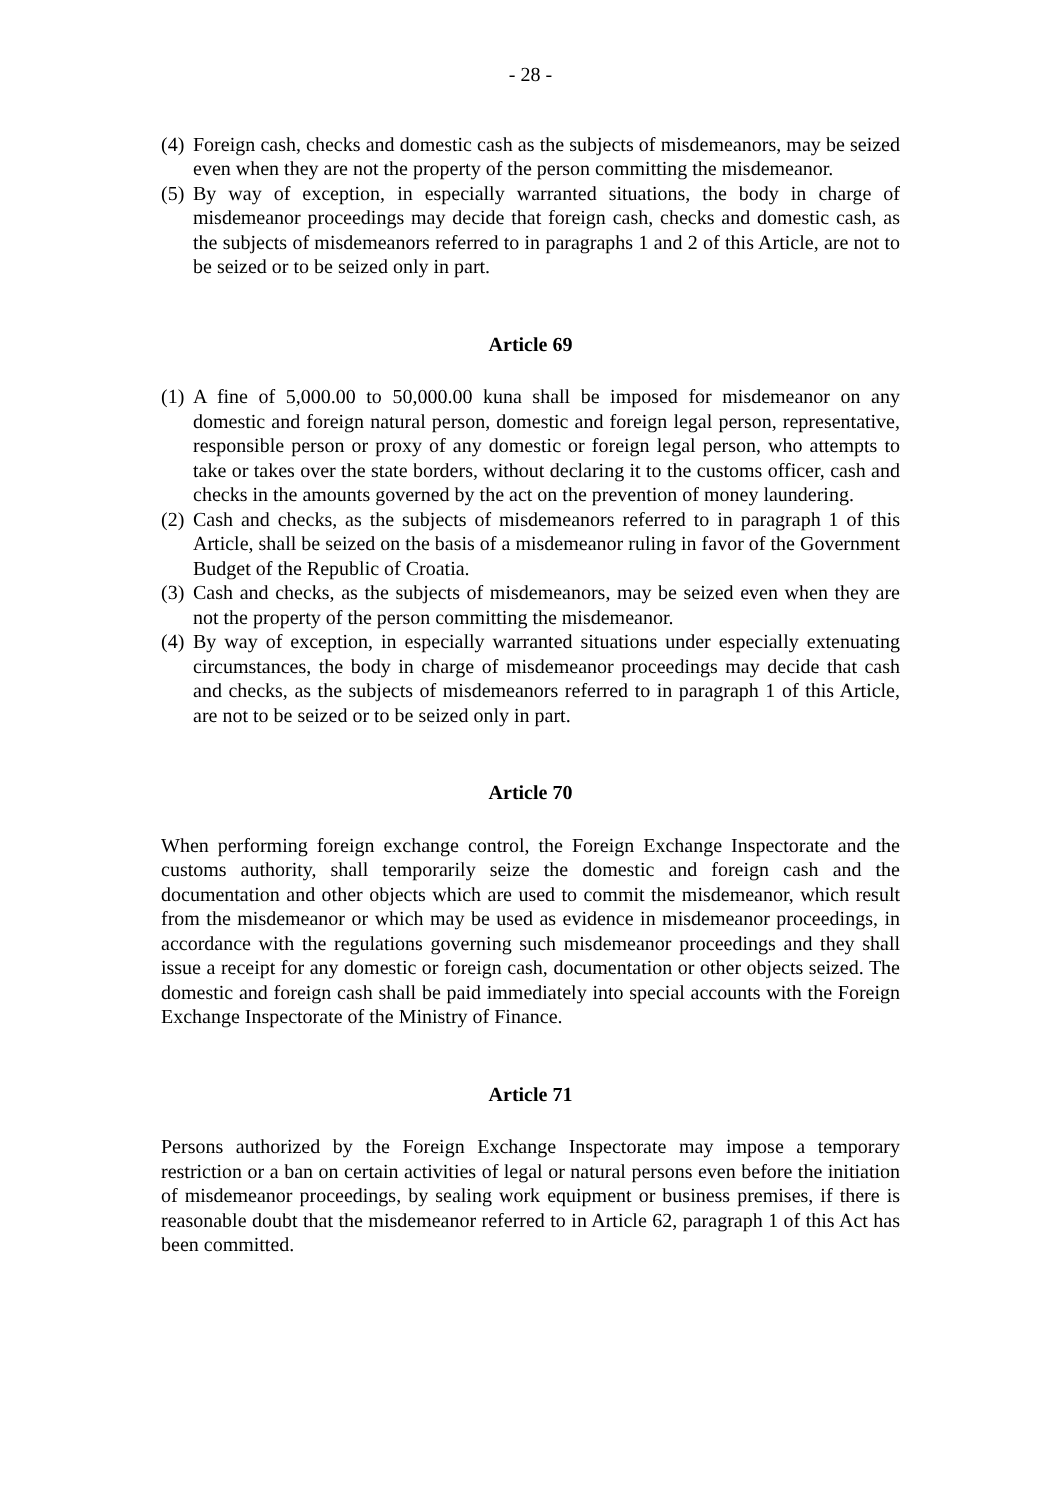- 28 -
(4)
Foreign cash, checks and domestic cash as the subjects of misdemeanors, may be seized even when they are not the property of the person committing the misdemeanor.
(5)
By way of exception, in especially warranted situations, the body in charge of misdemeanor proceedings may decide that foreign cash, checks and domestic cash, as the subjects of misdemeanors referred to in paragraphs 1 and 2 of this Article, are not to be seized or to be seized only in part.
Article 69
(1)
A fine of 5,000.00 to 50,000.00 kuna shall be imposed for misdemeanor on any domestic and foreign natural person, domestic and foreign legal person, representative, responsible person or proxy of any domestic or foreign legal person, who attempts to take or takes over the state borders, without declaring it to the customs officer, cash and checks in the amounts governed by the act on the prevention of money laundering.
(2)
Cash and checks, as the subjects of misdemeanors referred to in paragraph 1 of this Article, shall be seized on the basis of a misdemeanor ruling in favor of the Government Budget of the Republic of Croatia.
(3)
Cash and checks, as the subjects of misdemeanors, may be seized even when they are not the property of the person committing the misdemeanor.
(4)
By way of exception, in especially warranted situations under especially extenuating circumstances, the body in charge of misdemeanor proceedings may decide that cash and checks, as the subjects of misdemeanors referred to in paragraph 1 of this Article, are not to be seized or to be seized only in part.
Article 70
When performing foreign exchange control, the Foreign Exchange Inspectorate and the customs authority, shall temporarily seize the domestic and foreign cash and the documentation and other objects which are used to commit the misdemeanor, which result from the misdemeanor or which may be used as evidence in misdemeanor proceedings, in accordance with the regulations governing such misdemeanor proceedings and they shall issue a receipt for any domestic or foreign cash, documentation or other objects seized. The domestic and foreign cash shall be paid immediately into special accounts with the Foreign Exchange Inspectorate of the Ministry of Finance.
Article 71
Persons authorized by the Foreign Exchange Inspectorate may impose a temporary restriction or a ban on certain activities of legal or natural persons even before the initiation of misdemeanor proceedings, by sealing work equipment or business premises, if there is reasonable doubt that the misdemeanor referred to in Article 62, paragraph 1 of this Act has been committed.